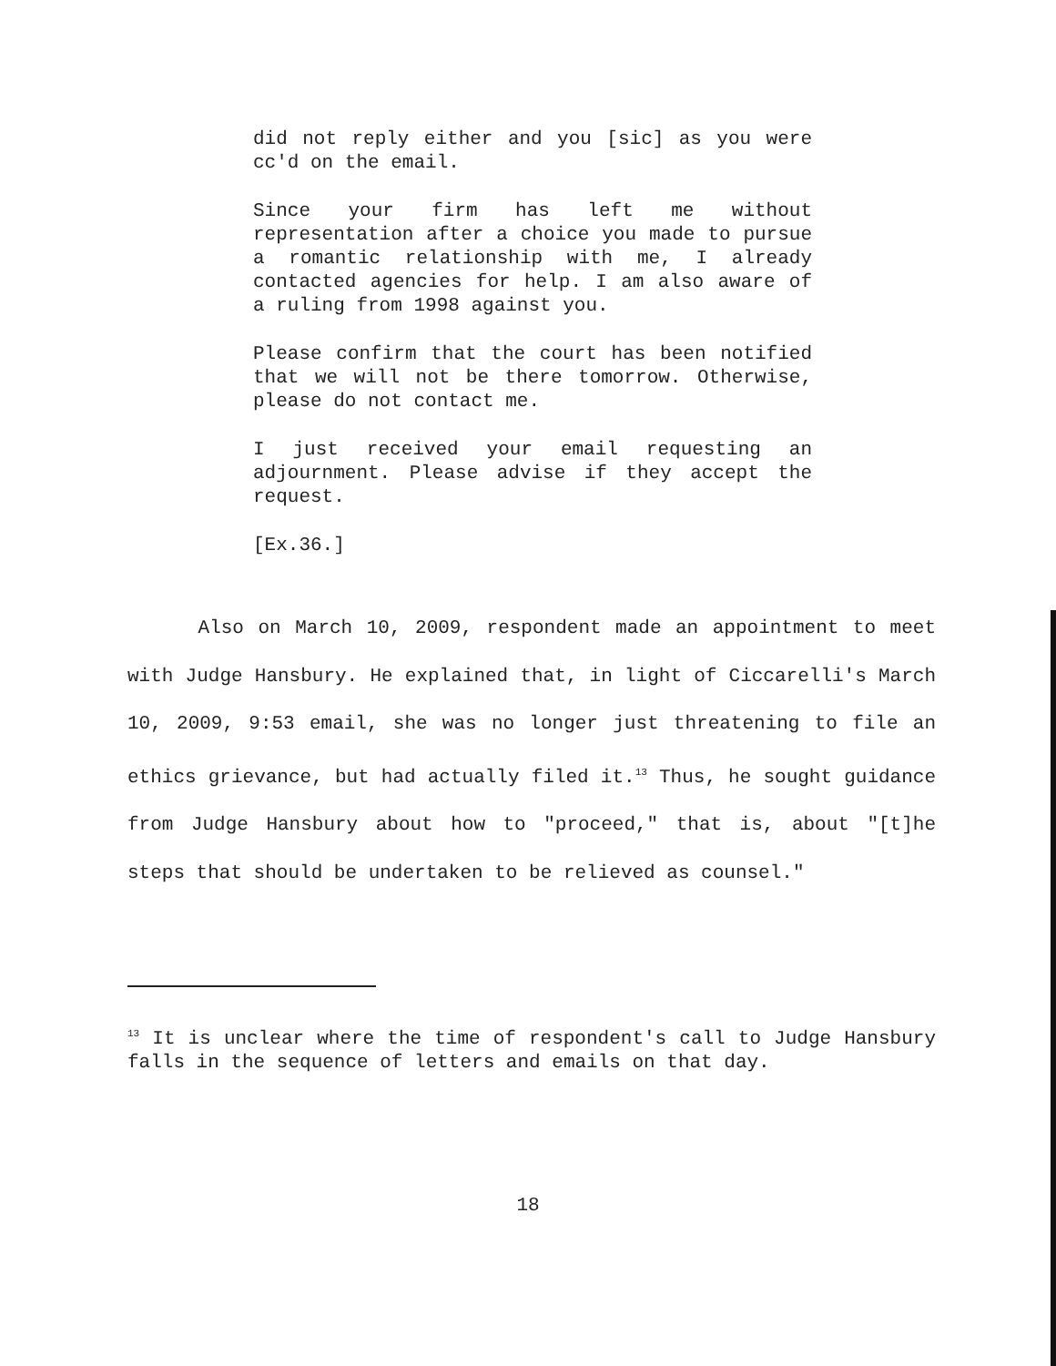did not reply either and you [sic] as you were cc'd on the email.
Since your firm has left me without representation after a choice you made to pursue a romantic relationship with me, I already contacted agencies for help. I am also aware of a ruling from 1998 against you.
Please confirm that the court has been notified that we will not be there tomorrow. Otherwise, please do not contact me.
I just received your email requesting an adjournment. Please advise if they accept the request.
[Ex.36.]
Also on March 10, 2009, respondent made an appointment to meet with Judge Hansbury. He explained that, in light of Ciccarelli's March 10, 2009, 9:53 email, she was no longer just threatening to file an ethics grievance, but had actually filed it.<sup>13</sup> Thus, he sought guidance from Judge Hansbury about how to "proceed," that is, about "[t]he steps that should be undertaken to be relieved as counsel."
<sup>13</sup> It is unclear where the time of respondent's call to Judge Hansbury falls in the sequence of letters and emails on that day.
18